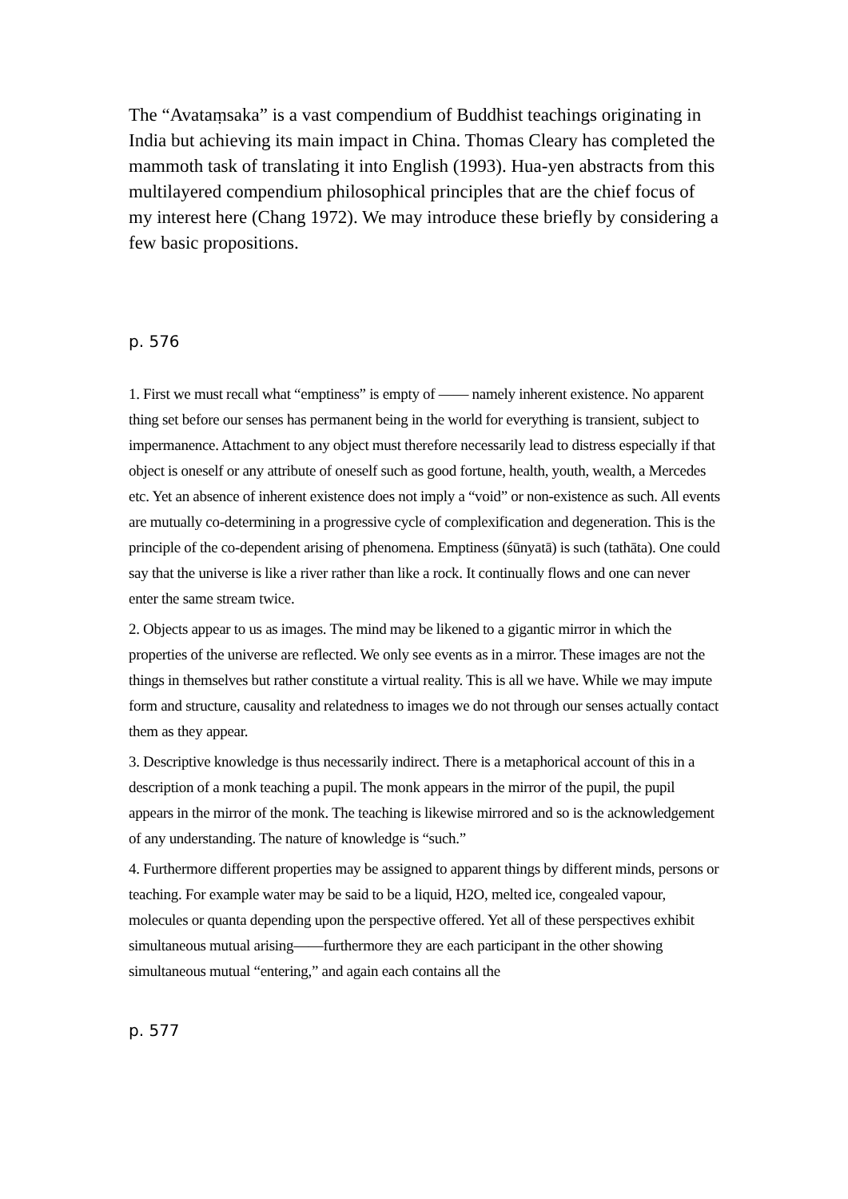The “Avataṃsaka” is a vast compendium of Buddhist teachings originating in India but achieving its main impact in China. Thomas Cleary has completed the mammoth task of translating it into English (1993). Hua-yen abstracts from this multilayered compendium philosophical principles that are the chief focus of my interest here (Chang 1972). We may introduce these briefly by considering a few basic propositions.
p. 576
1. First we must recall what “emptiness” is empty of —— namely inherent existence. No apparent thing set before our senses has permanent being in the world for everything is transient, subject to impermanence. Attachment to any object must therefore necessarily lead to distress especially if that object is oneself or any attribute of oneself such as good fortune, health, youth, wealth, a Mercedes etc. Yet an absence of inherent existence does not imply a “void” or non-existence as such. All events are mutually co-determining in a progressive cycle of complexification and degeneration. This is the principle of the co-dependent arising of phenomena. Emptiness (śūnyatā) is such (tathāta). One could say that the universe is like a river rather than like a rock. It continually flows and one can never enter the same stream twice.
2. Objects appear to us as images. The mind may be likened to a gigantic mirror in which the properties of the universe are reflected. We only see events as in a mirror. These images are not the things in themselves but rather constitute a virtual reality. This is all we have. While we may impute form and structure, causality and relatedness to images we do not through our senses actually contact them as they appear.
3. Descriptive knowledge is thus necessarily indirect. There is a metaphorical account of this in a description of a monk teaching a pupil. The monk appears in the mirror of the pupil, the pupil appears in the mirror of the monk. The teaching is likewise mirrored and so is the acknowledgement of any understanding. The nature of knowledge is “such.”
4. Furthermore different properties may be assigned to apparent things by different minds, persons or teaching. For example water may be said to be a liquid, H2O, melted ice, congealed vapour, molecules or quanta depending upon the perspective offered. Yet all of these perspectives exhibit simultaneous mutual arising——furthermore they are each participant in the other showing simultaneous mutual “entering,” and again each contains all the
p. 577